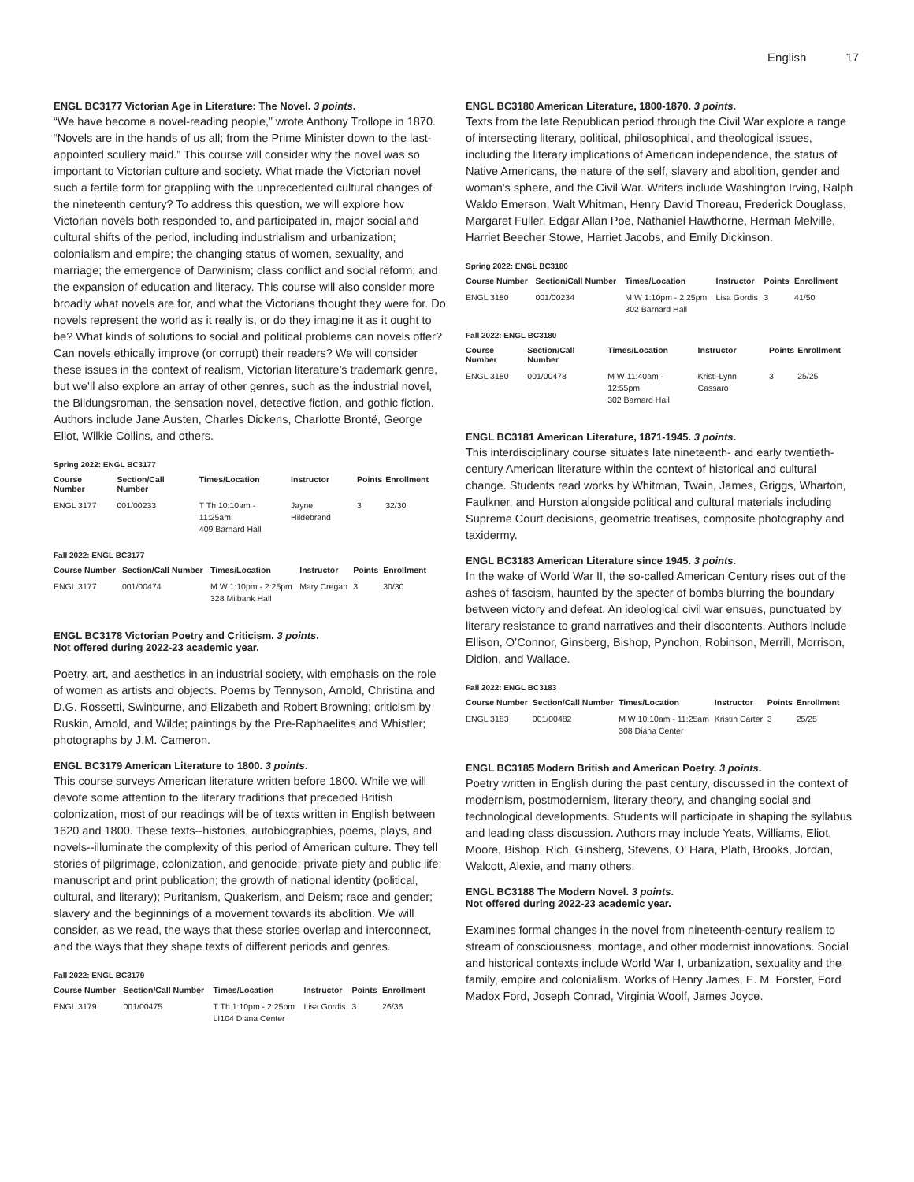English 17
ENGL BC3177 Victorian Age in Literature: The Novel. 3 points.
“We have become a novel-reading people,” wrote Anthony Trollope in 1870. “Novels are in the hands of us all; from the Prime Minister down to the last-appointed scullery maid.” This course will consider why the novel was so important to Victorian culture and society. What made the Victorian novel such a fertile form for grappling with the unprecedented cultural changes of the nineteenth century? To address this question, we will explore how Victorian novels both responded to, and participated in, major social and cultural shifts of the period, including industrialism and urbanization; colonialism and empire; the changing status of women, sexuality, and marriage; the emergence of Darwinism; class conflict and social reform; and the expansion of education and literacy. This course will also consider more broadly what novels are for, and what the Victorians thought they were for. Do novels represent the world as it really is, or do they imagine it as it ought to be? What kinds of solutions to social and political problems can novels offer? Can novels ethically improve (or corrupt) their readers? We will consider these issues in the context of realism, Victorian literature’s trademark genre, but we’ll also explore an array of other genres, such as the industrial novel, the Bildungsroman, the sensation novel, detective fiction, and gothic fiction. Authors include Jane Austen, Charles Dickens, Charlotte Brontë, George Eliot, Wilkie Collins, and others.
Spring 2022: ENGL BC3177
| Course Number | Section/Call Number | Times/Location | Instructor | Points | Enrollment |
| --- | --- | --- | --- | --- | --- |
| ENGL 3177 | 001/00233 | T Th 10:10am - 11:25am 409 Barnard Hall | Jayne Hildebrand | 3 | 32/30 |
Fall 2022: ENGL BC3177
| Course Number | Section/Call Number | Times/Location | Instructor | Points | Enrollment |
| --- | --- | --- | --- | --- | --- |
| ENGL 3177 | 001/00474 | M W 1:10pm - 2:25pm 328 Milbank Hall | Mary Cregan | 3 | 30/30 |
ENGL BC3178 Victorian Poetry and Criticism. 3 points.
Not offered during 2022-23 academic year.
Poetry, art, and aesthetics in an industrial society, with emphasis on the role of women as artists and objects. Poems by Tennyson, Arnold, Christina and D.G. Rossetti, Swinburne, and Elizabeth and Robert Browning; criticism by Ruskin, Arnold, and Wilde; paintings by the Pre-Raphaelites and Whistler; photographs by J.M. Cameron.
ENGL BC3179 American Literature to 1800. 3 points.
This course surveys American literature written before 1800. While we will devote some attention to the literary traditions that preceded British colonization, most of our readings will be of texts written in English between 1620 and 1800. These texts--histories, autobiographies, poems, plays, and novels--illuminate the complexity of this period of American culture. They tell stories of pilgrimage, colonization, and genocide; private piety and public life; manuscript and print publication; the growth of national identity (political, cultural, and literary); Puritanism, Quakerism, and Deism; race and gender; slavery and the beginnings of a movement towards its abolition. We will consider, as we read, the ways that these stories overlap and interconnect, and the ways that they shape texts of different periods and genres.
Fall 2022: ENGL BC3179
| Course Number | Section/Call Number | Times/Location | Instructor | Points | Enrollment |
| --- | --- | --- | --- | --- | --- |
| ENGL 3179 | 001/00475 | T Th 1:10pm - 2:25pm LI104 Diana Center | Lisa Gordis | 3 | 26/36 |
ENGL BC3180 American Literature, 1800-1870. 3 points.
Texts from the late Republican period through the Civil War explore a range of intersecting literary, political, philosophical, and theological issues, including the literary implications of American independence, the status of Native Americans, the nature of the self, slavery and abolition, gender and woman's sphere, and the Civil War. Writers include Washington Irving, Ralph Waldo Emerson, Walt Whitman, Henry David Thoreau, Frederick Douglass, Margaret Fuller, Edgar Allan Poe, Nathaniel Hawthorne, Herman Melville, Harriet Beecher Stowe, Harriet Jacobs, and Emily Dickinson.
Spring 2022: ENGL BC3180
| Course Number | Section/Call Number | Times/Location | Instructor | Points | Enrollment |
| --- | --- | --- | --- | --- | --- |
| ENGL 3180 | 001/00234 | M W 1:10pm - 2:25pm 302 Barnard Hall | Lisa Gordis | 3 | 41/50 |
Fall 2022: ENGL BC3180
| Course Number | Section/Call Number | Times/Location | Instructor | Points | Enrollment |
| --- | --- | --- | --- | --- | --- |
| ENGL 3180 | 001/00478 | M W 11:40am - 12:55pm 302 Barnard Hall | Kristi-Lynn Cassaro | 3 | 25/25 |
ENGL BC3181 American Literature, 1871-1945. 3 points.
This interdisciplinary course situates late nineteenth- and early twentieth-century American literature within the context of historical and cultural change. Students read works by Whitman, Twain, James, Griggs, Wharton, Faulkner, and Hurston alongside political and cultural materials including Supreme Court decisions, geometric treatises, composite photography and taxidermy.
ENGL BC3183 American Literature since 1945. 3 points.
In the wake of World War II, the so-called American Century rises out of the ashes of fascism, haunted by the specter of bombs blurring the boundary between victory and defeat. An ideological civil war ensues, punctuated by literary resistance to grand narratives and their discontents. Authors include Ellison, O’Connor, Ginsberg, Bishop, Pynchon, Robinson, Merrill, Morrison, Didion, and Wallace.
Fall 2022: ENGL BC3183
| Course Number | Section/Call Number | Times/Location | Instructor | Points | Enrollment |
| --- | --- | --- | --- | --- | --- |
| ENGL 3183 | 001/00482 | M W 10:10am - 11:25am 308 Diana Center | Kristin Carter | 3 | 25/25 |
ENGL BC3185 Modern British and American Poetry. 3 points.
Poetry written in English during the past century, discussed in the context of modernism, postmodernism, literary theory, and changing social and technological developments. Students will participate in shaping the syllabus and leading class discussion. Authors may include Yeats, Williams, Eliot, Moore, Bishop, Rich, Ginsberg, Stevens, O' Hara, Plath, Brooks, Jordan, Walcott, Alexie, and many others.
ENGL BC3188 The Modern Novel. 3 points.
Not offered during 2022-23 academic year.
Examines formal changes in the novel from nineteenth-century realism to stream of consciousness, montage, and other modernist innovations. Social and historical contexts include World War I, urbanization, sexuality and the family, empire and colonialism. Works of Henry James, E. M. Forster, Ford Madox Ford, Joseph Conrad, Virginia Woolf, James Joyce.